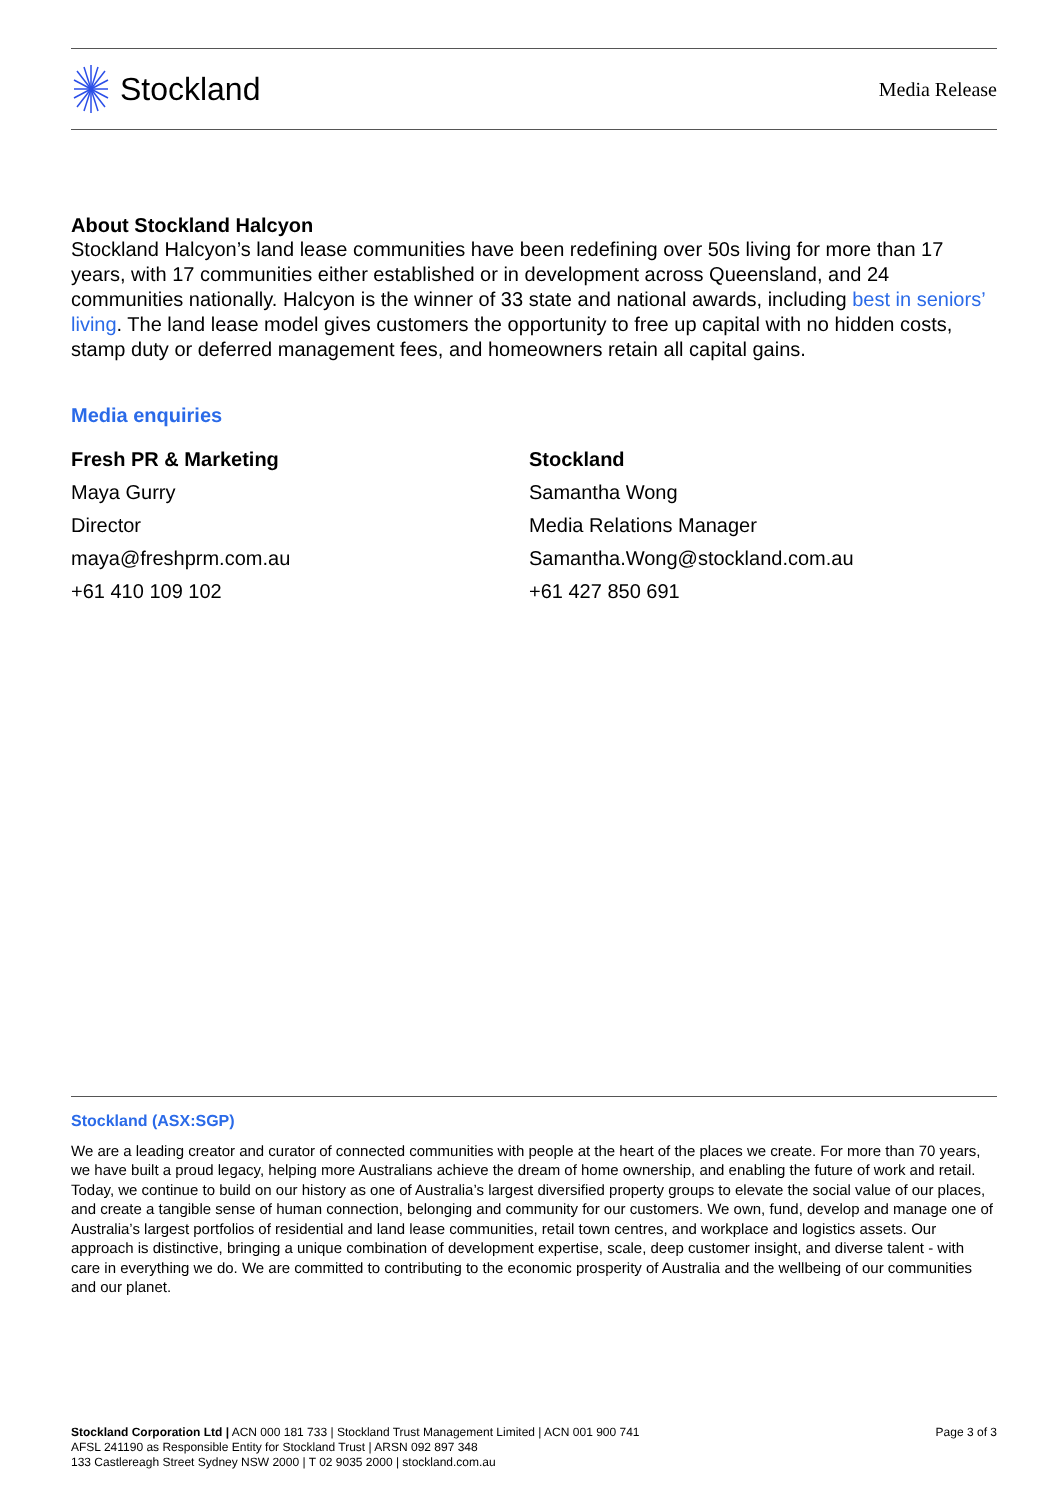Stockland
Media Release
About Stockland Halcyon
Stockland Halcyon’s land lease communities have been redefining over 50s living for more than 17 years, with 17 communities either established or in development across Queensland, and 24 communities nationally. Halcyon is the winner of 33 state and national awards, including best in seniors’ living. The land lease model gives customers the opportunity to free up capital with no hidden costs, stamp duty or deferred management fees, and homeowners retain all capital gains.
Media enquiries
Fresh PR & Marketing
Maya Gurry
Director
maya@freshprm.com.au
+61 410 109 102
Stockland
Samantha Wong
Media Relations Manager
Samantha.Wong@stockland.com.au
+61 427 850 691
Stockland (ASX:SGP)
We are a leading creator and curator of connected communities with people at the heart of the places we create. For more than 70 years, we have built a proud legacy, helping more Australians achieve the dream of home ownership, and enabling the future of work and retail. Today, we continue to build on our history as one of Australia’s largest diversified property groups to elevate the social value of our places, and create a tangible sense of human connection, belonging and community for our customers. We own, fund, develop and manage one of Australia’s largest portfolios of residential and land lease communities, retail town centres, and workplace and logistics assets. Our approach is distinctive, bringing a unique combination of development expertise, scale, deep customer insight, and diverse talent - with care in everything we do. We are committed to contributing to the economic prosperity of Australia and the wellbeing of our communities and our planet.
Stockland Corporation Ltd | ACN 000 181 733 | Stockland Trust Management Limited | ACN 001 900 741
AFSL 241190 as Responsible Entity for Stockland Trust | ARSN 092 897 348
133 Castlereagh Street Sydney NSW 2000 | T 02 9035 2000 | stockland.com.au
Page 3 of 3